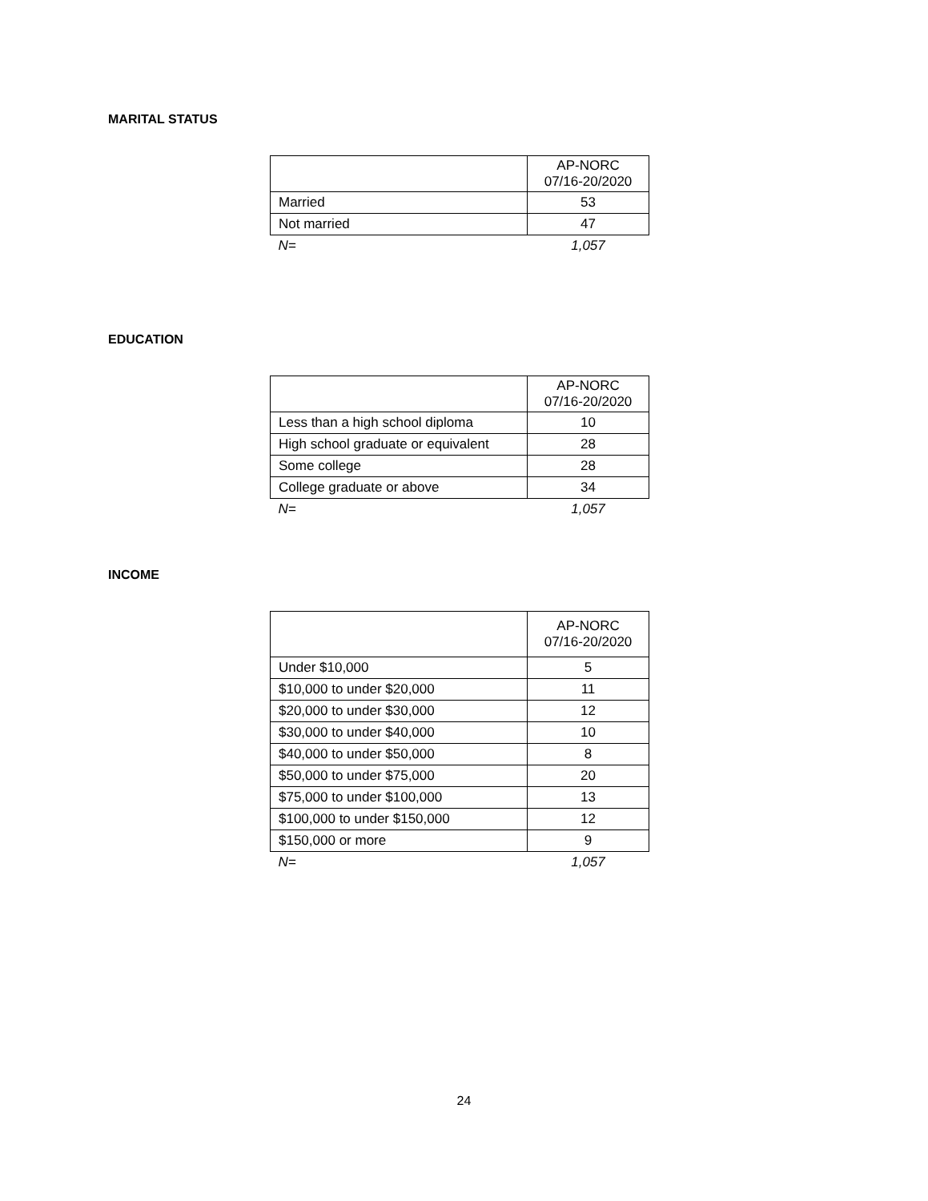MARITAL STATUS
| | AP-NORC 07/16-20/2020 |
| --- | --- |
| Married | 53 |
| Not married | 47 |
| N= | 1,057 |
EDUCATION
| | AP-NORC 07/16-20/2020 |
| --- | --- |
| Less than a high school diploma | 10 |
| High school graduate or equivalent | 28 |
| Some college | 28 |
| College graduate or above | 34 |
| N= | 1,057 |
INCOME
| | AP-NORC 07/16-20/2020 |
| --- | --- |
| Under $10,000 | 5 |
| $10,000 to under $20,000 | 11 |
| $20,000 to under $30,000 | 12 |
| $30,000 to under $40,000 | 10 |
| $40,000 to under $50,000 | 8 |
| $50,000 to under $75,000 | 20 |
| $75,000 to under $100,000 | 13 |
| $100,000 to under $150,000 | 12 |
| $150,000 or more | 9 |
| N= | 1,057 |
24